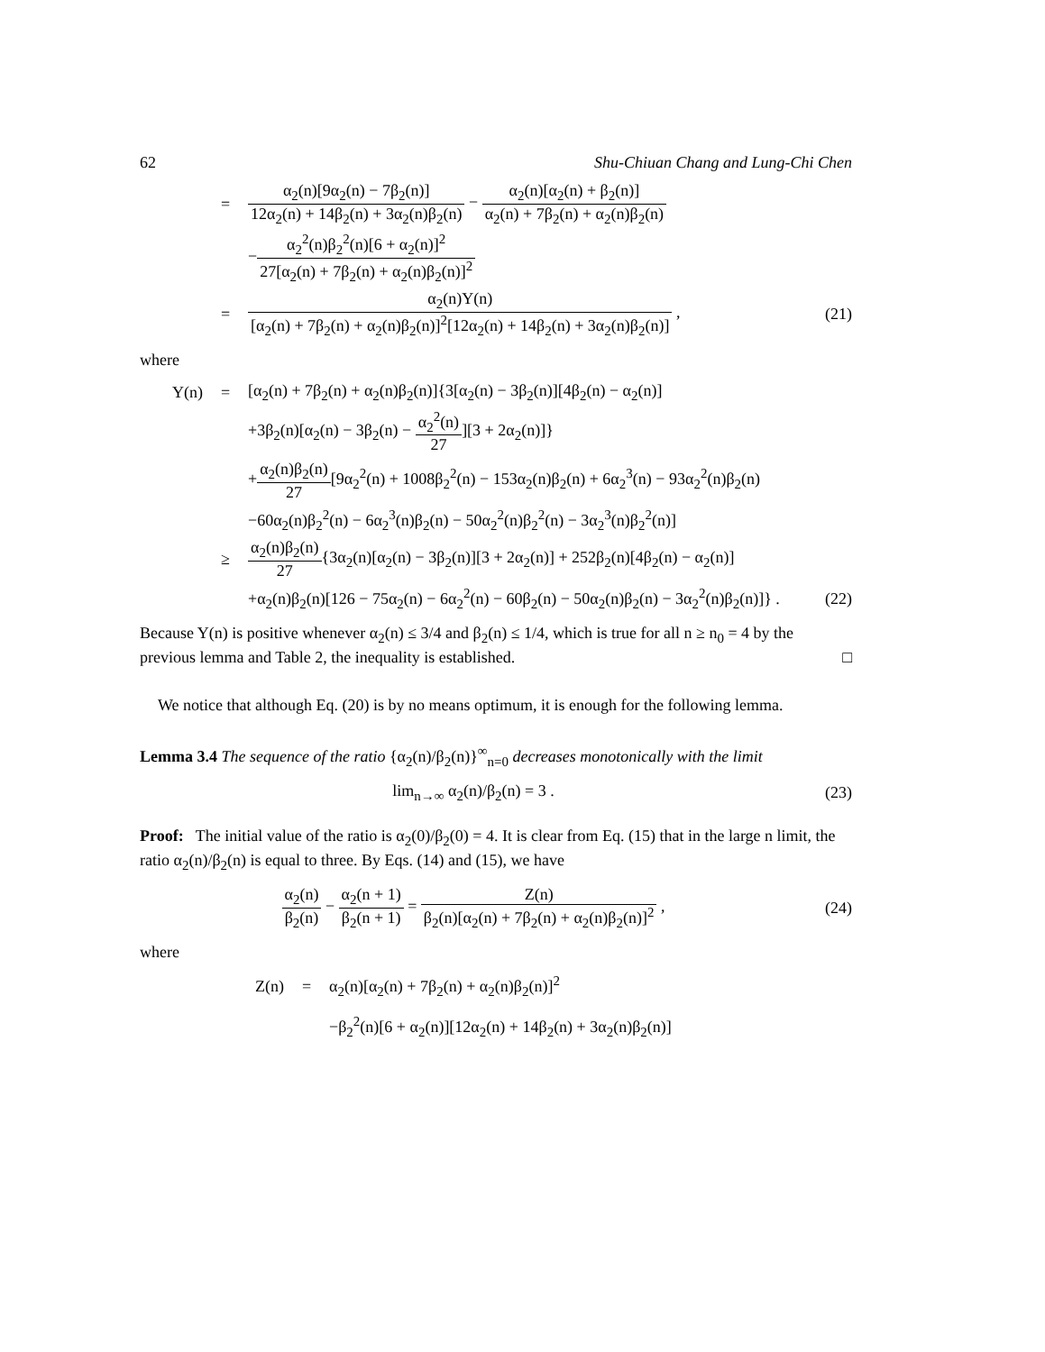62 Shu-Chiuan Chang and Lung-Chi Chen
=
α<sub>2</sub>(n)[9α<sub>2</sub>(n) − 7β<sub>2</sub>(n)] 12α<sub>2</sub>(n) + 14β<sub>2</sub>(n) + 3α<sub>2</sub>(n)β<sub>2</sub>(n) − α<sub>2</sub>(n)[α<sub>2</sub>(n) + β<sub>2</sub>(n)] α<sub>2</sub>(n) + 7β<sub>2</sub>(n) + α<sub>2</sub>(n)β<sub>2</sub>(n)
−α<sub>2</sub><sup>2</sup>(n)β<sub>2</sub><sup>2</sup>(n)[6 + α<sub>2</sub>(n)]<sup>2</sup> 27[α<sub>2</sub>(n) + 7β<sub>2</sub>(n) + α<sub>2</sub>(n)β<sub>2</sub>(n)]<sup>2</sup>
=
α<sub>2</sub>(n)Y(n) [α<sub>2</sub>(n) + 7β<sub>2</sub>(n) + α<sub>2</sub>(n)β<sub>2</sub>(n)]<sup>2</sup>[12α<sub>2</sub>(n) + 14β<sub>2</sub>(n) + 3α<sub>2</sub>(n)β<sub>2</sub>(n)] ,
(21)
where
Y(n) =
[α<sub>2</sub>(n) + 7β<sub>2</sub>(n) + α<sub>2</sub>(n)β<sub>2</sub>(n)]{3[α<sub>2</sub>(n) − 3β<sub>2</sub>(n)][4β<sub>2</sub>(n) − α<sub>2</sub>(n)]
+3β<sub>2</sub>(n)[α<sub>2</sub>(n) − 3β<sub>2</sub>(n) − α<sub>2</sub><sup>2</sup>(n) 27][3 + 2α<sub>2</sub>(n)]}
+α<sub>2</sub>(n)β<sub>2</sub>(n) 27[9α<sub>2</sub><sup>2</sup>(n) + 1008β<sub>2</sub><sup>2</sup>(n) − 153α<sub>2</sub>(n)β<sub>2</sub>(n) + 6α<sub>2</sub><sup>3</sup>(n) − 93α<sub>2</sub><sup>2</sup>(n)β<sub>2</sub>(n)
−60α<sub>2</sub>(n)β<sub>2</sub><sup>2</sup>(n) − 6α<sub>2</sub><sup>3</sup>(n)β<sub>2</sub>(n) − 50α<sub>2</sub><sup>2</sup>(n)β<sub>2</sub><sup>2</sup>(n) − 3α<sub>2</sub><sup>3</sup>(n)β<sub>2</sub><sup>2</sup>(n)]
≥
α<sub>2</sub>(n)β<sub>2</sub>(n) 27{3α<sub>2</sub>(n)[α<sub>2</sub>(n) − 3β<sub>2</sub>(n)][3 + 2α<sub>2</sub>(n)] + 252β<sub>2</sub>(n)[4β<sub>2</sub>(n) − α<sub>2</sub>(n)]
+α<sub>2</sub>(n)β<sub>2</sub>(n)[126 − 75α<sub>2</sub>(n) − 6α<sub>2</sub><sup>2</sup>(n) − 60β<sub>2</sub>(n) − 50α<sub>2</sub>(n)β<sub>2</sub>(n) − 3α<sub>2</sub><sup>2</sup>(n)β<sub>2</sub>(n)]} .
(22)
Because Y(n) is positive whenever α<sub>2</sub>(n) ≤ 3/4 and β<sub>2</sub>(n) ≤ 1/4, which is true for all n ≥ n<sub>0</sub> = 4 by the previous lemma and Table 2, the inequality is established. □
We notice that although Eq. (20) is by no means optimum, it is enough for the following lemma.
Lemma 3.4 The sequence of the ratio {α<sub>2</sub>(n)/β<sub>2</sub>(n)}<sup>∞</sup><sub>n=0</sub> decreases monotonically with the limit
lim<sub>n→∞</sub> α<sub>2</sub>(n)/β<sub>2</sub>(n) = 3 . (23)
Proof: The initial value of the ratio is α<sub>2</sub>(0)/β<sub>2</sub>(0) = 4. It is clear from Eq. (15) that in the large n limit, the ratio α<sub>2</sub>(n)/β<sub>2</sub>(n) is equal to three. By Eqs. (14) and (15), we have
α<sub>2</sub>(n) β<sub>2</sub>(n) − α<sub>2</sub>(n + 1) β<sub>2</sub>(n + 1) = Z(n) β<sub>2</sub>(n)[α<sub>2</sub>(n) + 7β<sub>2</sub>(n) + α<sub>2</sub>(n)β<sub>2</sub>(n)]<sup>2</sup> ,
(24)
where
Z(n) =
α<sub>2</sub>(n)[α<sub>2</sub>(n) + 7β<sub>2</sub>(n) + α<sub>2</sub>(n)β<sub>2</sub>(n)]<sup>2</sup>
−β<sub>2</sub><sup>2</sup>(n)[6 + α<sub>2</sub>(n)][12α<sub>2</sub>(n) + 14β<sub>2</sub>(n) + 3α<sub>2</sub>(n)β<sub>2</sub>(n)]